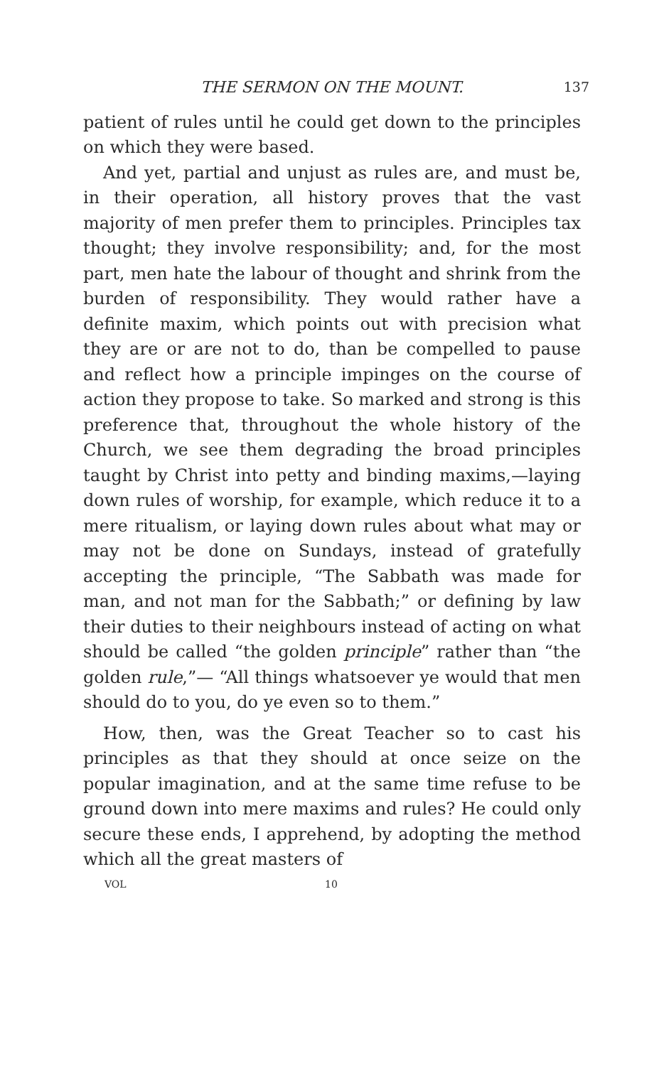THE SERMON ON THE MOUNT. 137
patient of rules until he could get down to the principles on which they were based.
And yet, partial and unjust as rules are, and must be, in their operation, all history proves that the vast majority of men prefer them to principles. Principles tax thought; they involve responsibility; and, for the most part, men hate the labour of thought and shrink from the burden of responsibility. They would rather have a definite maxim, which points out with precision what they are or are not to do, than be compelled to pause and reflect how a principle impinges on the course of action they propose to take. So marked and strong is this preference that, throughout the whole history of the Church, we see them degrading the broad principles taught by Christ into petty and binding maxims,—laying down rules of worship, for example, which reduce it to a mere ritualism, or laying down rules about what may or may not be done on Sundays, instead of gratefully accepting the principle, “The Sabbath was made for man, and not man for the Sabbath;” or defining by law their duties to their neighbours instead of acting on what should be called “the golden principle” rather than “the golden rule,”— “All things whatsoever ye would that men should do to you, do ye even so to them.”
How, then, was the Great Teacher so to cast his principles as that they should at once seize on the popular imagination, and at the same time refuse to be ground down into mere maxims and rules? He could only secure these ends, I apprehend, by adopting the method which all the great masters of
VOL 10